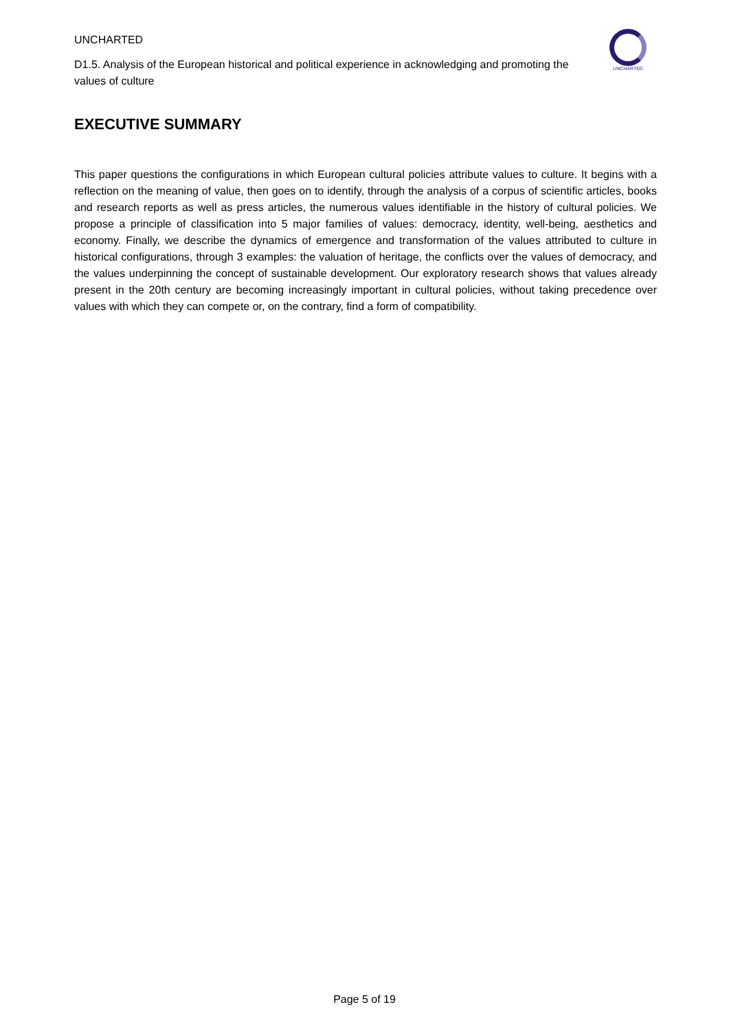UNCHARTED
D1.5. Analysis of the European historical and political experience in acknowledging and promoting the values of culture
UNCHARTED
EXECUTIVE SUMMARY
This paper questions the configurations in which European cultural policies attribute values to culture. It begins with a reflection on the meaning of value, then goes on to identify, through the analysis of a corpus of scientific articles, books and research reports as well as press articles, the numerous values identifiable in the history of cultural policies. We propose a principle of classification into 5 major families of values: democracy, identity, well-being, aesthetics and economy. Finally, we describe the dynamics of emergence and transformation of the values attributed to culture in historical configurations, through 3 examples: the valuation of heritage, the conflicts over the values of democracy, and the values underpinning the concept of sustainable development. Our exploratory research shows that values already present in the 20th century are becoming increasingly important in cultural policies, without taking precedence over values with which they can compete or, on the contrary, find a form of compatibility.
Page 5 of 19